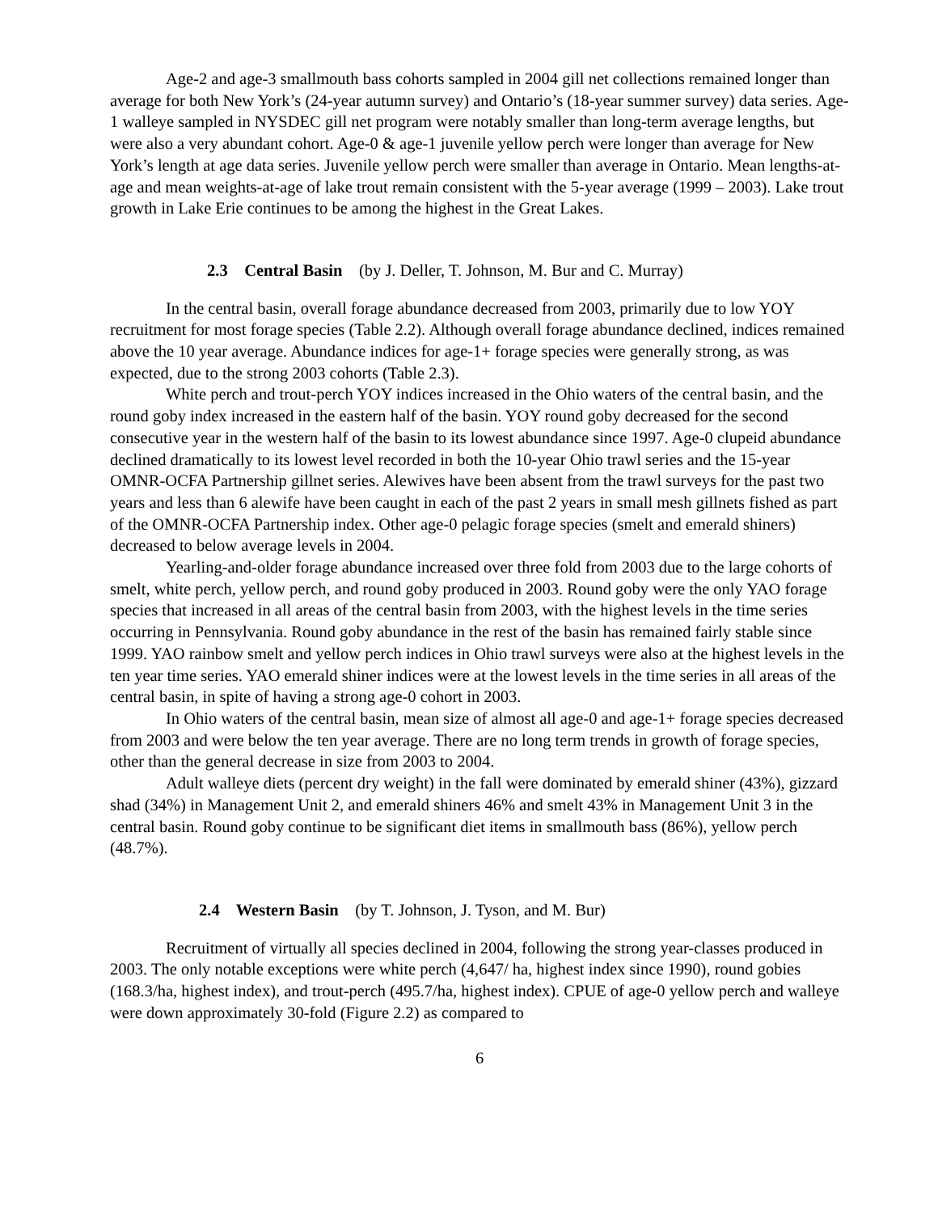Age-2 and age-3 smallmouth bass cohorts sampled in 2004 gill net collections remained longer than average for both New York’s (24-year autumn survey) and Ontario’s (18-year summer survey) data series. Age-1 walleye sampled in NYSDEC gill net program were notably smaller than long-term average lengths, but were also a very abundant cohort. Age-0 & age-1 juvenile yellow perch were longer than average for New York’s length at age data series. Juvenile yellow perch were smaller than average in Ontario. Mean lengths-at-age and mean weights-at-age of lake trout remain consistent with the 5-year average (1999 – 2003). Lake trout growth in Lake Erie continues to be among the highest in the Great Lakes.
2.3 Central Basin (by J. Deller, T. Johnson, M. Bur and C. Murray)
In the central basin, overall forage abundance decreased from 2003, primarily due to low YOY recruitment for most forage species (Table 2.2). Although overall forage abundance declined, indices remained above the 10 year average. Abundance indices for age-1+ forage species were generally strong, as was expected, due to the strong 2003 cohorts (Table 2.3).
White perch and trout-perch YOY indices increased in the Ohio waters of the central basin, and the round goby index increased in the eastern half of the basin. YOY round goby decreased for the second consecutive year in the western half of the basin to its lowest abundance since 1997. Age-0 clupeid abundance declined dramatically to its lowest level recorded in both the 10-year Ohio trawl series and the 15-year OMNR-OCFA Partnership gillnet series. Alewives have been absent from the trawl surveys for the past two years and less than 6 alewife have been caught in each of the past 2 years in small mesh gillnets fished as part of the OMNR-OCFA Partnership index. Other age-0 pelagic forage species (smelt and emerald shiners) decreased to below average levels in 2004.
Yearling-and-older forage abundance increased over three fold from 2003 due to the large cohorts of smelt, white perch, yellow perch, and round goby produced in 2003. Round goby were the only YAO forage species that increased in all areas of the central basin from 2003, with the highest levels in the time series occurring in Pennsylvania. Round goby abundance in the rest of the basin has remained fairly stable since 1999. YAO rainbow smelt and yellow perch indices in Ohio trawl surveys were also at the highest levels in the ten year time series. YAO emerald shiner indices were at the lowest levels in the time series in all areas of the central basin, in spite of having a strong age-0 cohort in 2003.
In Ohio waters of the central basin, mean size of almost all age-0 and age-1+ forage species decreased from 2003 and were below the ten year average. There are no long term trends in growth of forage species, other than the general decrease in size from 2003 to 2004.
Adult walleye diets (percent dry weight) in the fall were dominated by emerald shiner (43%), gizzard shad (34%) in Management Unit 2, and emerald shiners 46% and smelt 43% in Management Unit 3 in the central basin. Round goby continue to be significant diet items in smallmouth bass (86%), yellow perch (48.7%).
2.4 Western Basin (by T. Johnson, J. Tyson, and M. Bur)
Recruitment of virtually all species declined in 2004, following the strong year-classes produced in 2003. The only notable exceptions were white perch (4,647/ ha, highest index since 1990), round gobies (168.3/ha, highest index), and trout-perch (495.7/ha, highest index). CPUE of age-0 yellow perch and walleye were down approximately 30-fold (Figure 2.2) as compared to
6